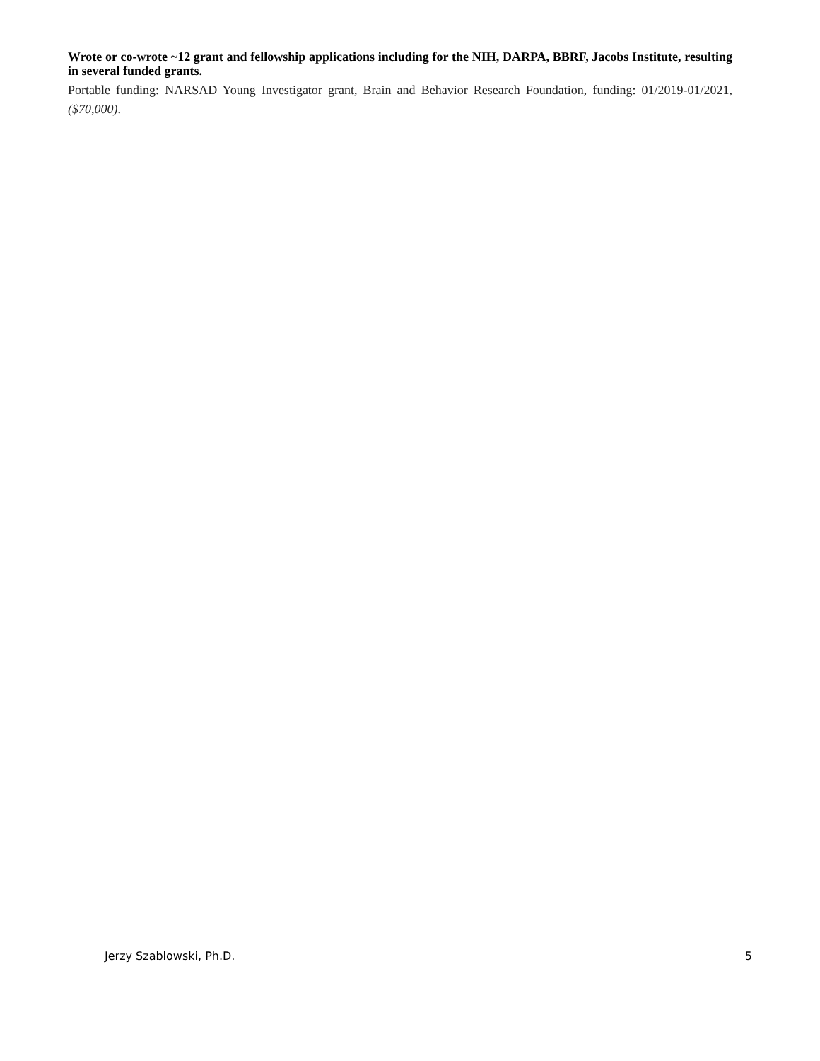Wrote or co-wrote ~12 grant and fellowship applications including for the NIH, DARPA, BBRF, Jacobs Institute, resulting in several funded grants.
Portable funding: NARSAD Young Investigator grant, Brain and Behavior Research Foundation, funding: 01/2019-01/2021, ($70,000).
Jerzy Szablowski, Ph.D. 5